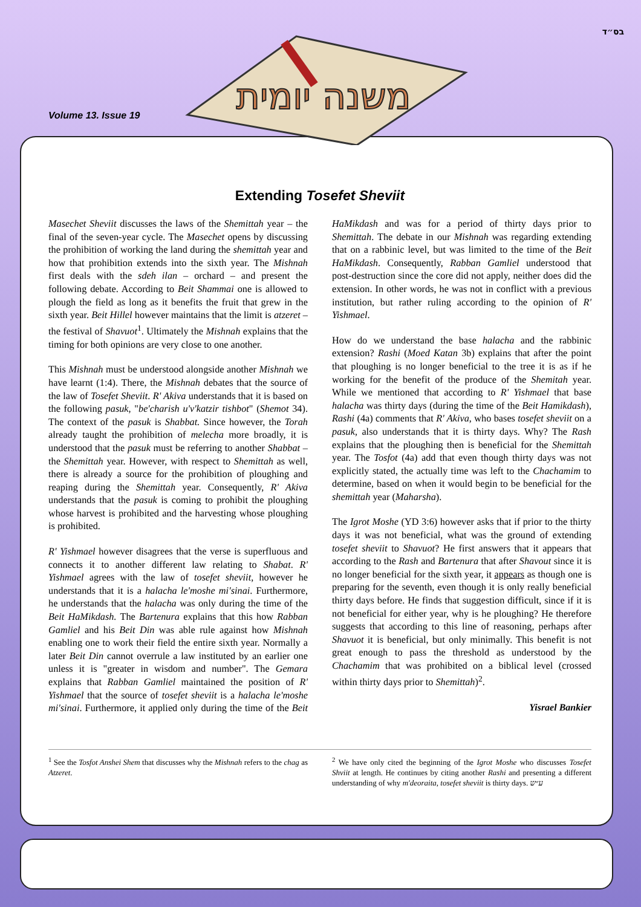בס״ד
Volume 13. Issue 19
משנה יומית
Extending Tosefet Sheviit
Masechet Sheviit discusses the laws of the Shemittah year – the final of the seven-year cycle. The Masechet opens by discussing the prohibition of working the land during the shemittah year and how that prohibition extends into the sixth year. The Mishnah first deals with the sdeh ilan – orchard – and present the following debate. According to Beit Shammai one is allowed to plough the field as long as it benefits the fruit that grew in the sixth year. Beit Hillel however maintains that the limit is atzeret – the festival of Shavuot<sup>1</sup>. Ultimately the Mishnah explains that the timing for both opinions are very close to one another.
This Mishnah must be understood alongside another Mishnah we have learnt (1:4). There, the Mishnah debates that the source of the law of Tosefet Sheviit. R' Akiva understands that it is based on the following pasuk, "be'charish u'v'katzir tishbot" (Shemot 34). The context of the pasuk is Shabbat. Since however, the Torah already taught the prohibition of melecha more broadly, it is understood that the pasuk must be referring to another Shabbat – the Shemittah year. However, with respect to Shemittah as well, there is already a source for the prohibition of ploughing and reaping during the Shemittah year. Consequently, R' Akiva understands that the pasuk is coming to prohibit the ploughing whose harvest is prohibited and the harvesting whose ploughing is prohibited.
R' Yishmael however disagrees that the verse is superfluous and connects it to another different law relating to Shabat. R' Yishmael agrees with the law of tosefet sheviit, however he understands that it is a halacha le'moshe mi'sinai. Furthermore, he understands that the halacha was only during the time of the Beit HaMikdash. The Bartenura explains that this how Rabban Gamliel and his Beit Din was able rule against how Mishnah enabling one to work their field the entire sixth year. Normally a later Beit Din cannot overrule a law instituted by an earlier one unless it is "greater in wisdom and number". The Gemara explains that Rabban Gamliel maintained the position of R' Yishmael that the source of tosefet sheviit is a halacha le'moshe mi'sinai. Furthermore, it applied only during the time of the Beit HaMikdash and was for a period of thirty days prior to Shemittah. The debate in our Mishnah was regarding extending that on a rabbinic level, but was limited to the time of the Beit HaMikdash. Consequently, Rabban Gamliel understood that post-destruction since the core did not apply, neither does did the extension. In other words, he was not in conflict with a previous institution, but rather ruling according to the opinion of R' Yishmael.
How do we understand the base halacha and the rabbinic extension? Rashi (Moed Katan 3b) explains that after the point that ploughing is no longer beneficial to the tree it is as if he working for the benefit of the produce of the Shemitah year. While we mentioned that according to R' Yishmael that base halacha was thirty days (during the time of the Beit Hamikdash), Rashi (4a) comments that R' Akiva, who bases tosefet sheviit on a pasuk, also understands that it is thirty days. Why? The Rash explains that the ploughing then is beneficial for the Shemittah year. The Tosfot (4a) add that even though thirty days was not explicitly stated, the actually time was left to the Chachamim to determine, based on when it would begin to be beneficial for the shemittah year (Maharsha).
The Igrot Moshe (YD 3:6) however asks that if prior to the thirty days it was not beneficial, what was the ground of extending tosefet sheviit to Shavuot? He first answers that it appears that according to the Rash and Bartenura that after Shavout since it is no longer beneficial for the sixth year, it appears as though one is preparing for the seventh, even though it is only really beneficial thirty days before. He finds that suggestion difficult, since if it is not beneficial for either year, why is he ploughing? He therefore suggests that according to this line of reasoning, perhaps after Shavuot it is beneficial, but only minimally. This benefit is not great enough to pass the threshold as understood by the Chachamim that was prohibited on a biblical level (crossed within thirty days prior to Shemittah)<sup>2</sup>.
Yisrael Bankier
<sup>1</sup> See the Tosfot Anshei Shem that discusses why the Mishnah refers to the chag as Atzeret.
<sup>2</sup> We have only cited the beginning of the Igrot Moshe who discusses Tosefet Shviit at length. He continues by citing another Rashi and presenting a different understanding of why m'deoraita, tosefet sheviit is thirty days. ע״ש